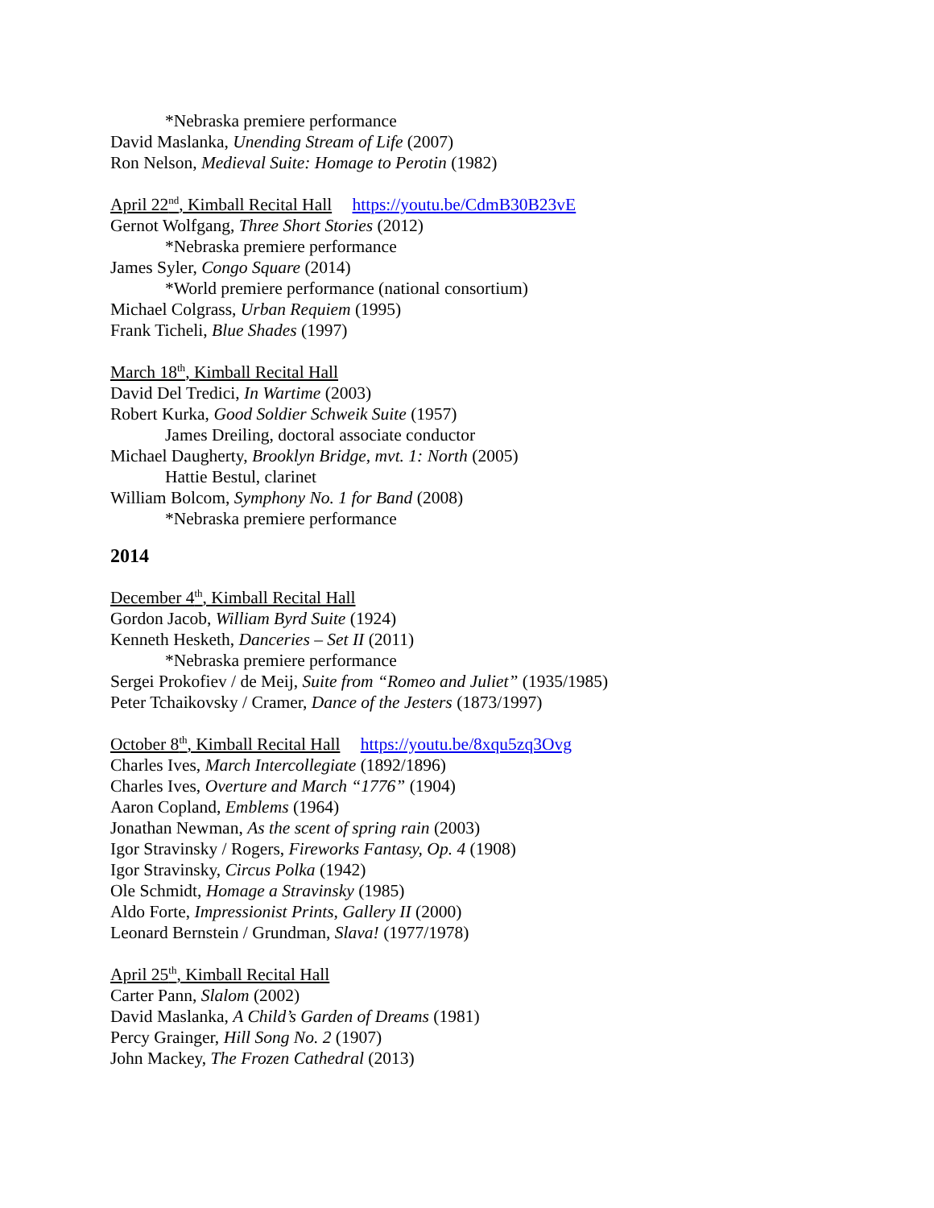*Nebraska premiere performance
David Maslanka, Unending Stream of Life (2007)
Ron Nelson, Medieval Suite: Homage to Perotin (1982)
April 22<sup>nd</sup>, Kimball Recital Hall https://youtu.be/CdmB30B23vE
Gernot Wolfgang, Three Short Stories (2012)
*Nebraska premiere performance
James Syler, Congo Square (2014)
*World premiere performance (national consortium)
Michael Colgrass, Urban Requiem (1995)
Frank Ticheli, Blue Shades (1997)
March 18<sup>th</sup>, Kimball Recital Hall
David Del Tredici, In Wartime (2003)
Robert Kurka, Good Soldier Schweik Suite (1957)
James Dreiling, doctoral associate conductor
Michael Daugherty, Brooklyn Bridge, mvt. 1: North (2005)
Hattie Bestul, clarinet
William Bolcom, Symphony No. 1 for Band (2008)
*Nebraska premiere performance
2014
December 4<sup>th</sup>, Kimball Recital Hall
Gordon Jacob, William Byrd Suite (1924)
Kenneth Hesketh, Danceries – Set II (2011)
*Nebraska premiere performance
Sergei Prokofiev / de Meij, Suite from “Romeo and Juliet” (1935/1985)
Peter Tchaikovsky / Cramer, Dance of the Jesters (1873/1997)
October 8<sup>th</sup>, Kimball Recital Hall https://youtu.be/8xqu5zq3Ovg
Charles Ives, March Intercollegiate (1892/1896)
Charles Ives, Overture and March “1776” (1904)
Aaron Copland, Emblems (1964)
Jonathan Newman, As the scent of spring rain (2003)
Igor Stravinsky / Rogers, Fireworks Fantasy, Op. 4 (1908)
Igor Stravinsky, Circus Polka (1942)
Ole Schmidt, Homage a Stravinsky (1985)
Aldo Forte, Impressionist Prints, Gallery II (2000)
Leonard Bernstein / Grundman, Slava! (1977/1978)
April 25<sup>th</sup>, Kimball Recital Hall
Carter Pann, Slalom (2002)
David Maslanka, A Child’s Garden of Dreams (1981)
Percy Grainger, Hill Song No. 2 (1907)
John Mackey, The Frozen Cathedral (2013)